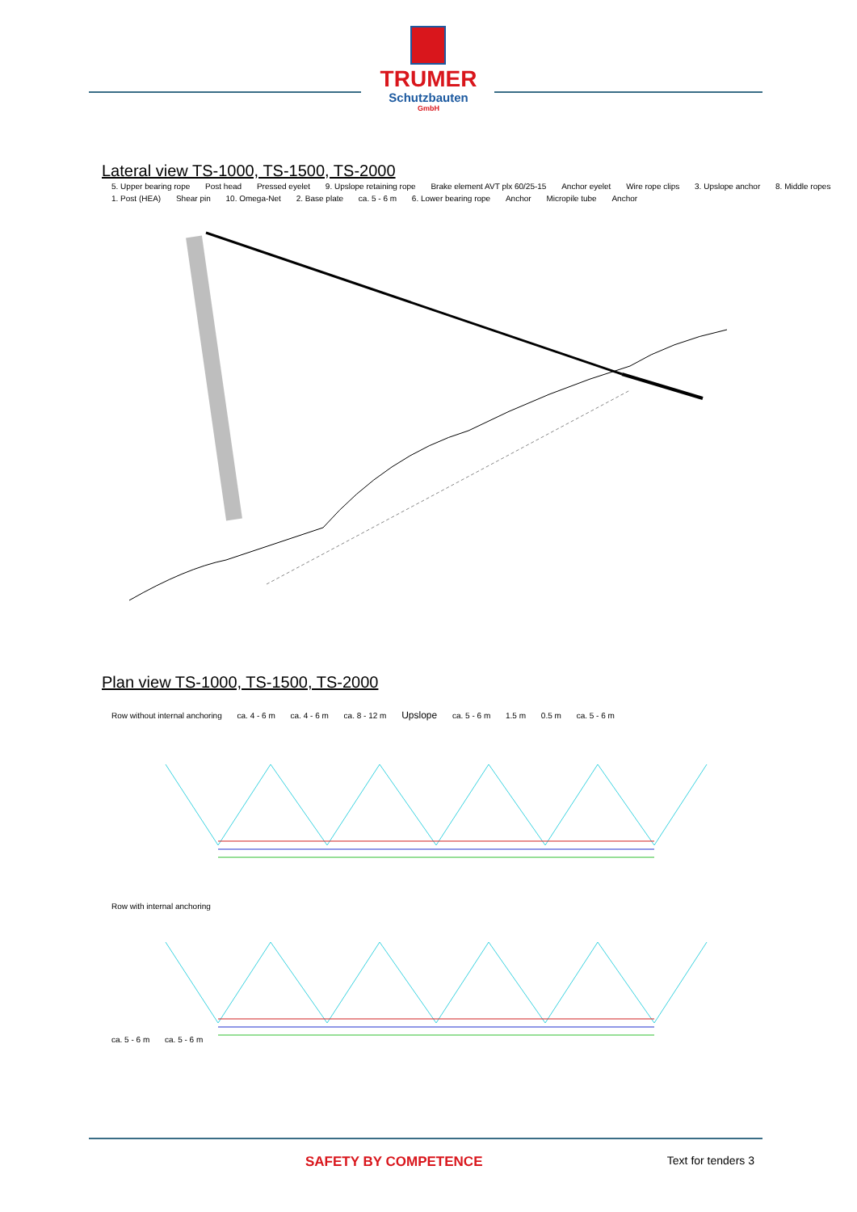TRUMER
Schutzbauten
GmbH
Lateral view TS-1000, TS-1500, TS-2000
5. Upper bearing rope Post head Pressed eyelet 9. Upslope retaining rope Brake element AVT plx 60/25-15 Anchor eyelet Wire rope clips 3. Upslope anchor 8. Middle ropes 1. Post (HEA) Shear pin 10. Omega-Net 2. Base plate ca. 5 - 6 m 6. Lower bearing rope Anchor Micropile tube Anchor
Plan view TS-1000, TS-1500, TS-2000
Row without internal anchoring ca. 4 - 6 m ca. 4 - 6 m ca. 8 - 12 m Upslope ca. 5 - 6 m 1.5 m 0.5 m ca. 5 - 6 m
Row with internal anchoring
ca. 5 - 6 m ca. 5 - 6 m
SAFETY BY COMPETENCE Text for tenders 3